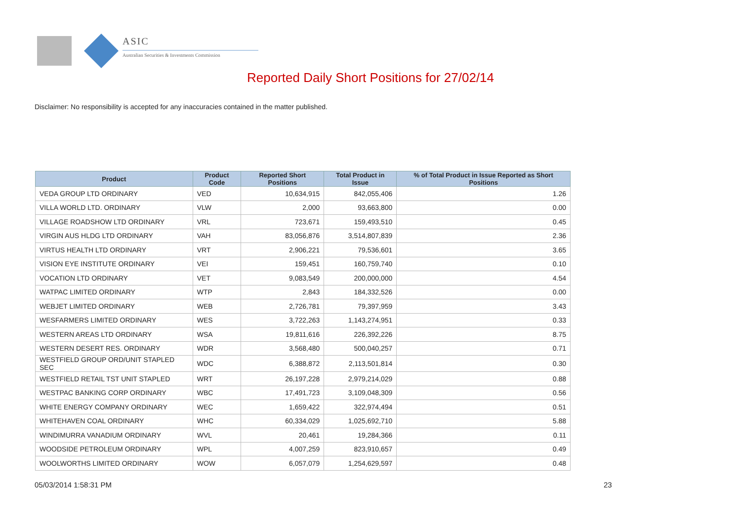ASIC
Australian Securities & Investments Commission
Reported Daily Short Positions for 27/02/14
Disclaimer: No responsibility is accepted for any inaccuracies contained in the matter published.
| Product | Product Code | Reported Short Positions | Total Product in Issue | % of Total Product in Issue Reported as Short Positions |
| --- | --- | --- | --- | --- |
| VEDA GROUP LTD ORDINARY | VED | 10,634,915 | 842,055,406 | 1.26 |
| VILLA WORLD LTD. ORDINARY | VLW | 2,000 | 93,663,800 | 0.00 |
| VILLAGE ROADSHOW LTD ORDINARY | VRL | 723,671 | 159,493,510 | 0.45 |
| VIRGIN AUS HLDG LTD ORDINARY | VAH | 83,056,876 | 3,514,807,839 | 2.36 |
| VIRTUS HEALTH LTD ORDINARY | VRT | 2,906,221 | 79,536,601 | 3.65 |
| VISION EYE INSTITUTE ORDINARY | VEI | 159,451 | 160,759,740 | 0.10 |
| VOCATION LTD ORDINARY | VET | 9,083,549 | 200,000,000 | 4.54 |
| WATPAC LIMITED ORDINARY | WTP | 2,843 | 184,332,526 | 0.00 |
| WEBJET LIMITED ORDINARY | WEB | 2,726,781 | 79,397,959 | 3.43 |
| WESFARMERS LIMITED ORDINARY | WES | 3,722,263 | 1,143,274,951 | 0.33 |
| WESTERN AREAS LTD ORDINARY | WSA | 19,811,616 | 226,392,226 | 8.75 |
| WESTERN DESERT RES. ORDINARY | WDR | 3,568,480 | 500,040,257 | 0.71 |
| WESTFIELD GROUP ORD/UNIT STAPLED SEC | WDC | 6,388,872 | 2,113,501,814 | 0.30 |
| WESTFIELD RETAIL TST UNIT STAPLED | WRT | 26,197,228 | 2,979,214,029 | 0.88 |
| WESTPAC BANKING CORP ORDINARY | WBC | 17,491,723 | 3,109,048,309 | 0.56 |
| WHITE ENERGY COMPANY ORDINARY | WEC | 1,659,422 | 322,974,494 | 0.51 |
| WHITEHAVEN COAL ORDINARY | WHC | 60,334,029 | 1,025,692,710 | 5.88 |
| WINDIMURRA VANADIUM ORDINARY | WVL | 20,461 | 19,284,366 | 0.11 |
| WOODSIDE PETROLEUM ORDINARY | WPL | 4,007,259 | 823,910,657 | 0.49 |
| WOOLWORTHS LIMITED ORDINARY | WOW | 6,057,079 | 1,254,629,597 | 0.48 |
05/03/2014 1:58:31 PM 23